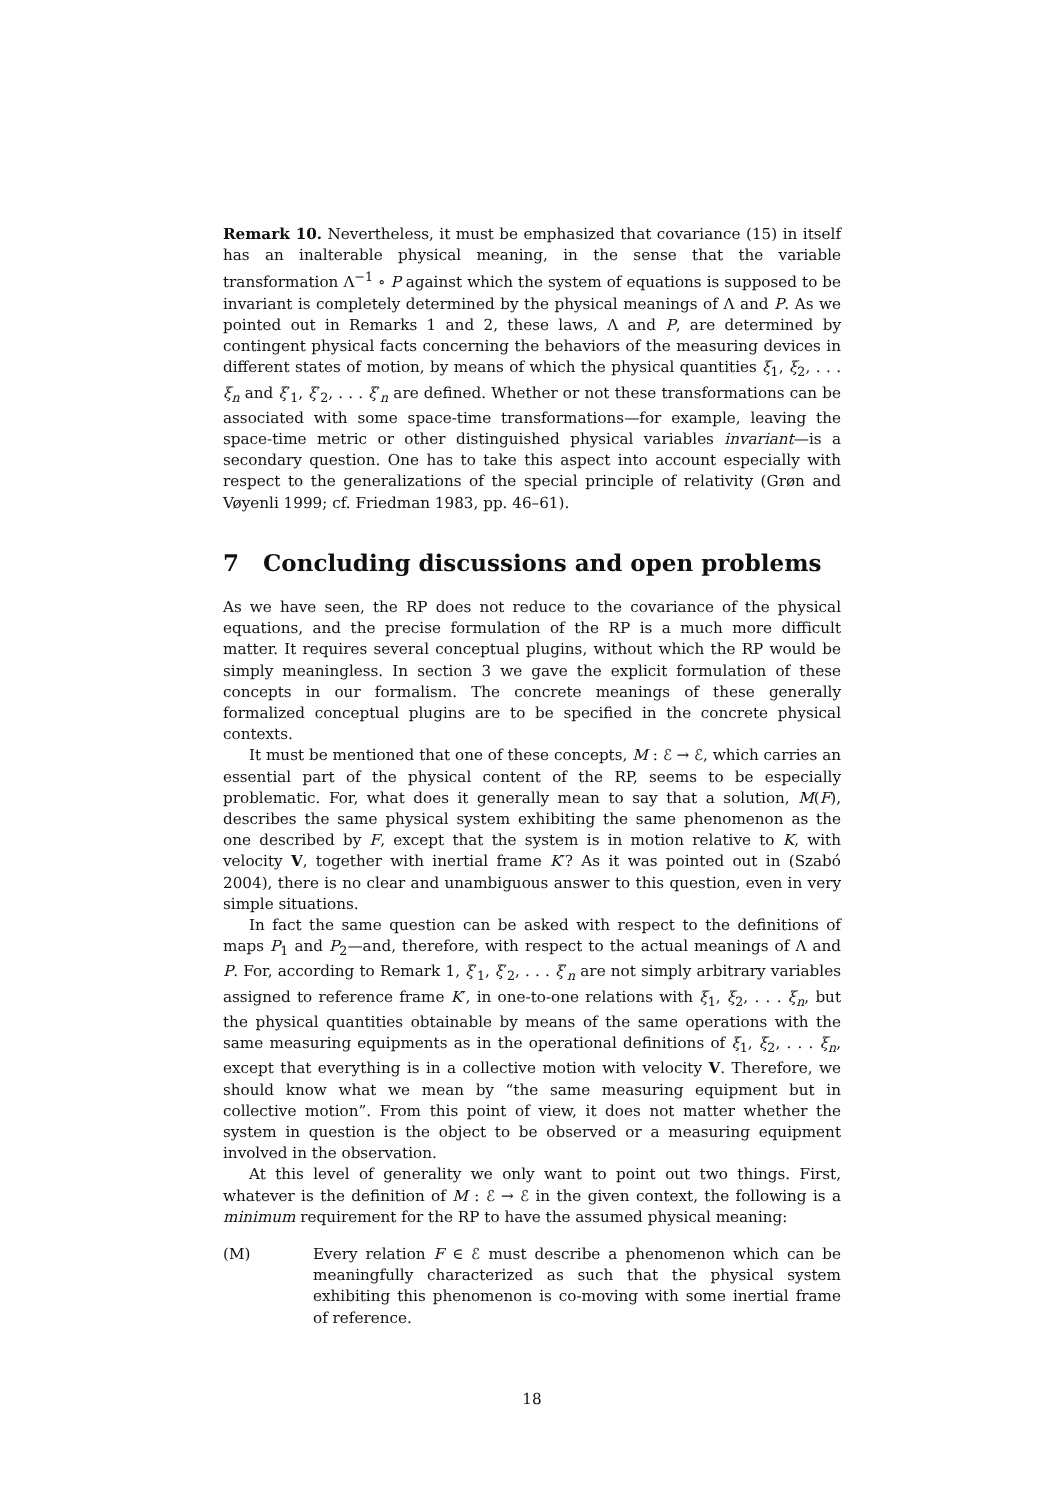Remark 10. Nevertheless, it must be emphasized that covariance (15) in itself has an inalterable physical meaning, in the sense that the variable transformation Λ<sup>−1</sup> ∘ P against which the system of equations is supposed to be invariant is completely determined by the physical meanings of Λ and P. As we pointed out in Remarks 1 and 2, these laws, Λ and P, are determined by contingent physical facts concerning the behaviors of the measuring devices in different states of motion, by means of which the physical quantities ξ<sub>1</sub>, ξ<sub>2</sub>, . . . ξ<sub>n</sub> and ξ′<sub>1</sub>, ξ′<sub>2</sub>, . . . ξ′<sub>n</sub> are defined. Whether or not these transformations can be associated with some space-time transformations—for example, leaving the space-time metric or other distinguished physical variables invariant—is a secondary question. One has to take this aspect into account especially with respect to the generalizations of the special principle of relativity (Grøn and Vøyenli 1999; cf. Friedman 1983, pp. 46–61).
7 Concluding discussions and open problems
As we have seen, the RP does not reduce to the covariance of the physical equations, and the precise formulation of the RP is a much more difficult matter. It requires several conceptual plugins, without which the RP would be simply meaningless. In section 3 we gave the explicit formulation of these concepts in our formalism. The concrete meanings of these generally formalized conceptual plugins are to be specified in the concrete physical contexts.
It must be mentioned that one of these concepts, M : ℰ → ℰ, which carries an essential part of the physical content of the RP, seems to be especially problematic. For, what does it generally mean to say that a solution, M(F), describes the same physical system exhibiting the same phenomenon as the one described by F, except that the system is in motion relative to K, with velocity V, together with inertial frame K′? As it was pointed out in (Szabó 2004), there is no clear and unambiguous answer to this question, even in very simple situations.
In fact the same question can be asked with respect to the definitions of maps P<sub>1</sub> and P<sub>2</sub>—and, therefore, with respect to the actual meanings of Λ and P. For, according to Remark 1, ξ′<sub>1</sub>, ξ′<sub>2</sub>, . . . ξ′<sub>n</sub> are not simply arbitrary variables assigned to reference frame K′, in one-to-one relations with ξ<sub>1</sub>, ξ<sub>2</sub>, . . . ξ<sub>n</sub>, but the physical quantities obtainable by means of the same operations with the same measuring equipments as in the operational definitions of ξ<sub>1</sub>, ξ<sub>2</sub>, . . . ξ<sub>n</sub>, except that everything is in a collective motion with velocity V. Therefore, we should know what we mean by “the same measuring equipment but in collective motion”. From this point of view, it does not matter whether the system in question is the object to be observed or a measuring equipment involved in the observation.
At this level of generality we only want to point out two things. First, whatever is the definition of M : ℰ → ℰ in the given context, the following is a minimum requirement for the RP to have the assumed physical meaning:
(M) Every relation F ∈ ℰ must describe a phenomenon which can be meaningfully characterized as such that the physical system exhibiting this phenomenon is co-moving with some inertial frame of reference.
18